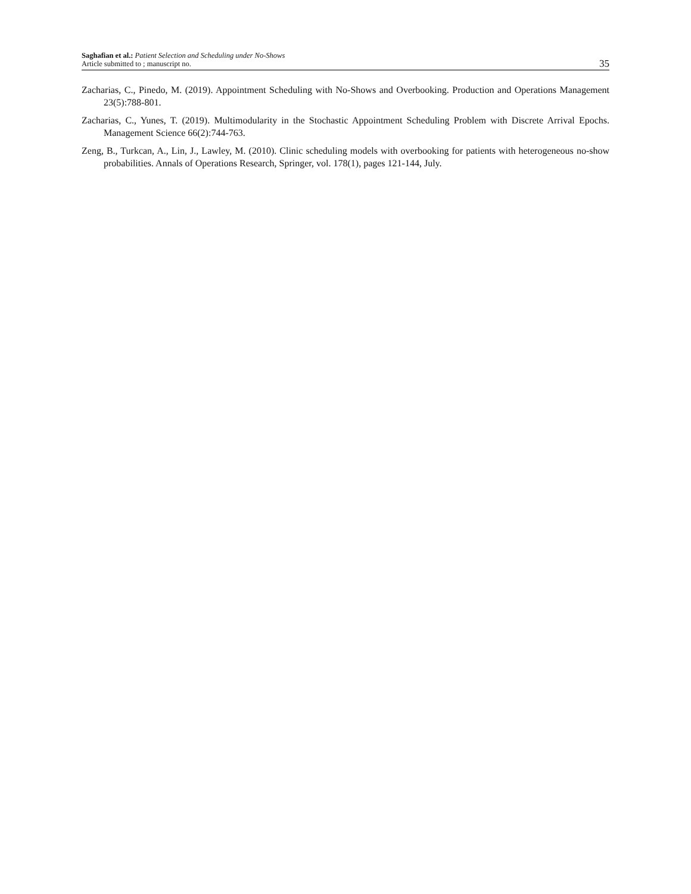Saghafian et al.: Patient Selection and Scheduling under No-Shows
Article submitted to ; manuscript no.
35
Zacharias, C., Pinedo, M. (2019). Appointment Scheduling with No-Shows and Overbooking. Production and Operations Management 23(5):788-801.
Zacharias, C., Yunes, T. (2019). Multimodularity in the Stochastic Appointment Scheduling Problem with Discrete Arrival Epochs. Management Science 66(2):744-763.
Zeng, B., Turkcan, A., Lin, J., Lawley, M. (2010). Clinic scheduling models with overbooking for patients with heterogeneous no-show probabilities. Annals of Operations Research, Springer, vol. 178(1), pages 121-144, July.